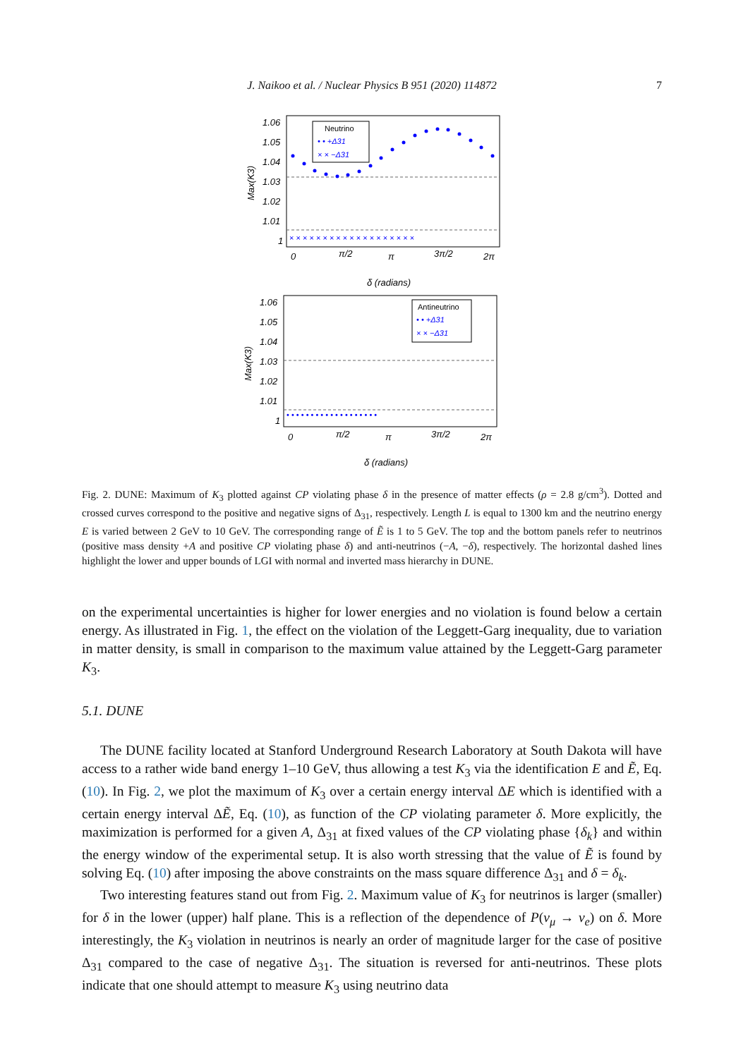J. Naikoo et al. / Nuclear Physics B 951 (2020) 114872 7
1.06
1.05
1.04
1.03
1.02
1.01
1
0
π/2
π
3π/2
2π
δ (radians)
Max(K3)
Neutrino
• • +Δ31
× × −Δ31
× × × × × × × × × × × × × × × × × × ×
1.06
1.05
1.04
1.03
1.02
1.01
1
0
π/2
π
3π/2
2π
δ (radians)
Max(K3)
Antineutrino
• • +Δ31
× × −Δ31
• • • • • • • • • • • • • • • • • • •
Fig. 2. DUNE: Maximum of K<sub>3</sub> plotted against CP violating phase δ in the presence of matter effects (ρ = 2.8 g/cm<sup>3</sup>). Dotted and crossed curves correspond to the positive and negative signs of Δ<sub>31</sub>, respectively. Length L is equal to 1300 km and the neutrino energy E is varied between 2 GeV to 10 GeV. The corresponding range of Ẽ is 1 to 5 GeV. The top and the bottom panels refer to neutrinos (positive mass density +A and positive CP violating phase δ) and anti-neutrinos (−A, −δ), respectively. The horizontal dashed lines highlight the lower and upper bounds of LGI with normal and inverted mass hierarchy in DUNE.
on the experimental uncertainties is higher for lower energies and no violation is found below a certain energy. As illustrated in Fig. 1, the effect on the violation of the Leggett-Garg inequality, due to variation in matter density, is small in comparison to the maximum value attained by the Leggett-Garg parameter K<sub>3</sub>.
5.1. DUNE
The DUNE facility located at Stanford Underground Research Laboratory at South Dakota will have access to a rather wide band energy 1–10 GeV, thus allowing a test K<sub>3</sub> via the identification E and Ẽ, Eq. (10). In Fig. 2, we plot the maximum of K<sub>3</sub> over a certain energy interval ΔE which is identified with a certain energy interval ΔẼ, Eq. (10), as function of the CP violating parameter δ. More explicitly, the maximization is performed for a given A, Δ<sub>31</sub> at fixed values of the CP violating phase {δ<sub>k</sub>} and within the energy window of the experimental setup. It is also worth stressing that the value of Ẽ is found by solving Eq. (10) after imposing the above constraints on the mass square difference Δ<sub>31</sub> and δ = δ<sub>k</sub>.
Two interesting features stand out from Fig. 2. Maximum value of K<sub>3</sub> for neutrinos is larger (smaller) for δ in the lower (upper) half plane. This is a reflection of the dependence of P(ν<sub>μ</sub> → ν<sub>e</sub>) on δ. More interestingly, the K<sub>3</sub> violation in neutrinos is nearly an order of magnitude larger for the case of positive Δ<sub>31</sub> compared to the case of negative Δ<sub>31</sub>. The situation is reversed for anti-neutrinos. These plots indicate that one should attempt to measure K<sub>3</sub> using neutrino data